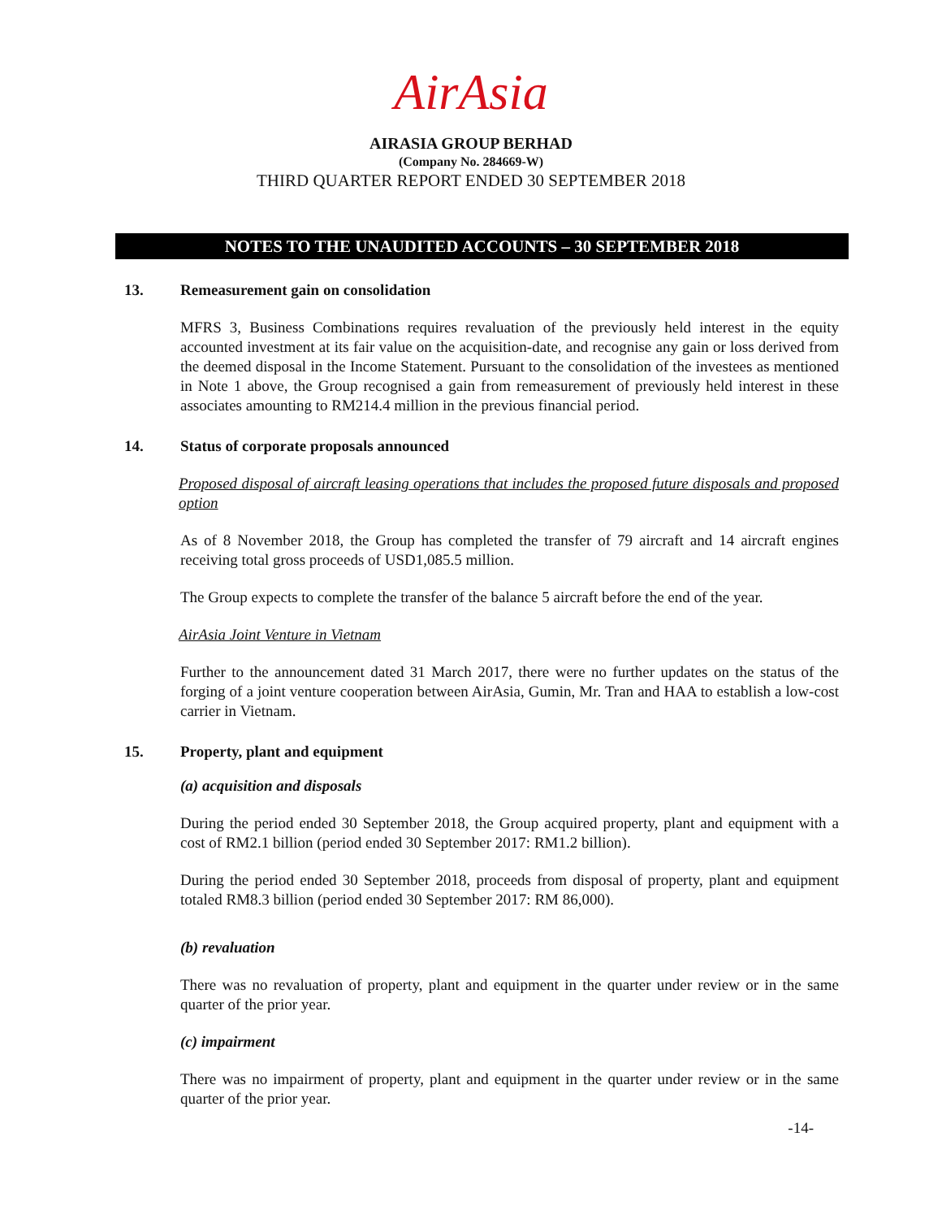AirAsia
AIRASIA GROUP BERHAD
(Company No. 284669-W)
THIRD QUARTER REPORT ENDED 30 SEPTEMBER 2018
NOTES TO THE UNAUDITED ACCOUNTS – 30 SEPTEMBER 2018
13. Remeasurement gain on consolidation
MFRS 3, Business Combinations requires revaluation of the previously held interest in the equity accounted investment at its fair value on the acquisition-date, and recognise any gain or loss derived from the deemed disposal in the Income Statement. Pursuant to the consolidation of the investees as mentioned in Note 1 above, the Group recognised a gain from remeasurement of previously held interest in these associates amounting to RM214.4 million in the previous financial period.
14. Status of corporate proposals announced
Proposed disposal of aircraft leasing operations that includes the proposed future disposals and proposed option
As of 8 November 2018, the Group has completed the transfer of 79 aircraft and 14 aircraft engines receiving total gross proceeds of USD1,085.5 million.
The Group expects to complete the transfer of the balance 5 aircraft before the end of the year.
AirAsia Joint Venture in Vietnam
Further to the announcement dated 31 March 2017, there were no further updates on the status of the forging of a joint venture cooperation between AirAsia, Gumin, Mr. Tran and HAA to establish a low-cost carrier in Vietnam.
15. Property, plant and equipment
(a) acquisition and disposals
During the period ended 30 September 2018, the Group acquired property, plant and equipment with a cost of RM2.1 billion (period ended 30 September 2017: RM1.2 billion).
During the period ended 30 September 2018, proceeds from disposal of property, plant and equipment totaled RM8.3 billion (period ended 30 September 2017: RM 86,000).
(b) revaluation
There was no revaluation of property, plant and equipment in the quarter under review or in the same quarter of the prior year.
(c) impairment
There was no impairment of property, plant and equipment in the quarter under review or in the same quarter of the prior year.
-14-